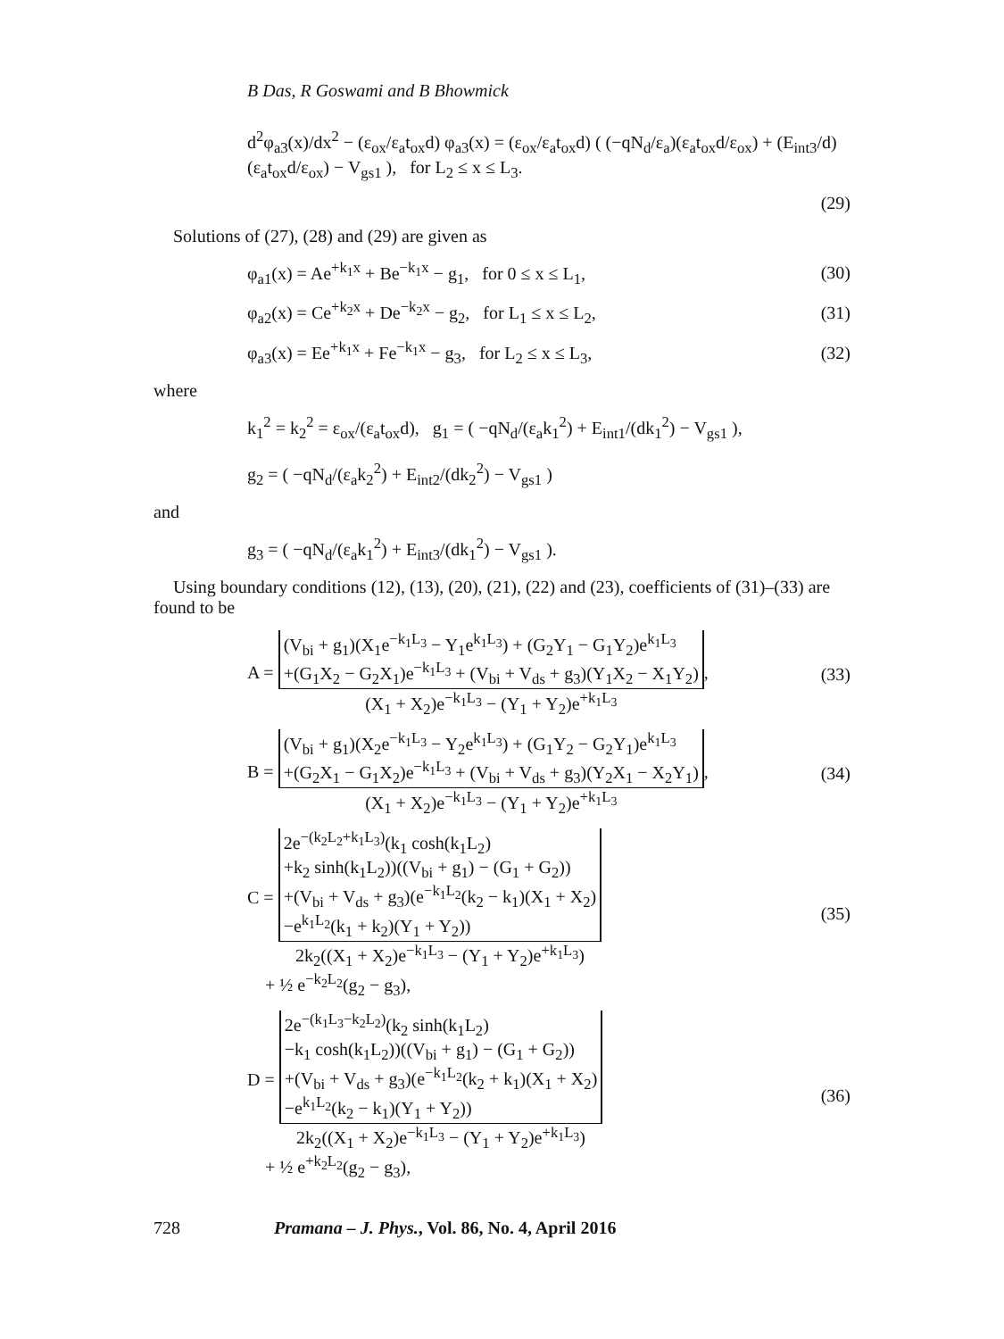B Das, R Goswami and B Bhowmick
d<sup>2</sup>φ<sub>a3</sub>(x)/dx<sup>2</sup> − (ε<sub>ox</sub>/ε<sub>a</sub>t<sub>ox</sub>d) φ<sub>a3</sub>(x) = (ε<sub>ox</sub>/ε<sub>a</sub>t<sub>ox</sub>d) ( (−qN<sub>d</sub>/ε<sub>a</sub>)(ε<sub>a</sub>t<sub>ox</sub>d/ε<sub>ox</sub>) + (E<sub>int3</sub>/d)(ε<sub>a</sub>t<sub>ox</sub>d/ε<sub>ox</sub>) − V<sub>gs1</sub> ), for L<sub>2</sub> ≤ x ≤ L<sub>3</sub>.
(29)
Solutions of (27), (28) and (29) are given as
φ<sub>a1</sub>(x) = Ae<sup>+k<sub>1</sub>x</sup> + Be<sup>−k<sub>1</sub>x</sup> − g<sub>1</sub>, for 0 ≤ x ≤ L<sub>1</sub>, (30)
φ<sub>a2</sub>(x) = Ce<sup>+k<sub>2</sub>x</sup> + De<sup>−k<sub>2</sub>x</sup> − g<sub>2</sub>, for L<sub>1</sub> ≤ x ≤ L<sub>2</sub>, (31)
φ<sub>a3</sub>(x) = Ee<sup>+k<sub>1</sub>x</sup> + Fe<sup>−k<sub>1</sub>x</sup> − g<sub>3</sub>, for L<sub>2</sub> ≤ x ≤ L<sub>3</sub>, (32)
where
k<sub>1</sub><sup>2</sup> = k<sub>2</sub><sup>2</sup> = ε<sub>ox</sub>/(ε<sub>a</sub>t<sub>ox</sub>d), g<sub>1</sub> = ( −qN<sub>d</sub>/(ε<sub>a</sub>k<sub>1</sub><sup>2</sup>) + E<sub>int1</sub>/(dk<sub>1</sub><sup>2</sup>) − V<sub>gs1</sub> ),
g<sub>2</sub> = ( −qN<sub>d</sub>/(ε<sub>a</sub>k<sub>2</sub><sup>2</sup>) + E<sub>int2</sub>/(dk<sub>2</sub><sup>2</sup>) − V<sub>gs1</sub> )
and
g<sub>3</sub> = ( −qN<sub>d</sub>/(ε<sub>a</sub>k<sub>1</sub><sup>2</sup>) + E<sub>int3</sub>/(dk<sub>1</sub><sup>2</sup>) − V<sub>gs1</sub> ).
Using boundary conditions (12), (13), (20), (21), (22) and (23), coefficients of (31)–(33) are found to be
A = (V<sub>bi</sub> + g<sub>1</sub>)(X<sub>1</sub>e<sup>−k<sub>1</sub>L<sub>3</sub></sup> − Y<sub>1</sub>e<sup>k<sub>1</sub>L<sub>3</sub></sup>) + (G<sub>2</sub>Y<sub>1</sub> − G<sub>1</sub>Y<sub>2</sub>)e<sup>k<sub>1</sub>L<sub>3</sub></sup>
+(G<sub>1</sub>X<sub>2</sub> − G<sub>2</sub>X<sub>1</sub>)e<sup>−k<sub>1</sub>L<sub>3</sub></sup> + (V<sub>bi</sub> + V<sub>ds</sub> + g<sub>3</sub>)(Y<sub>1</sub>X<sub>2</sub> − X<sub>1</sub>Y<sub>2</sub>) (X<sub>1</sub> + X<sub>2</sub>)e<sup>−k<sub>1</sub>L<sub>3</sub></sup> − (Y<sub>1</sub> + Y<sub>2</sub>)e<sup>+k<sub>1</sub>L<sub>3</sub></sup>, (33)
B = (V<sub>bi</sub> + g<sub>1</sub>)(X<sub>2</sub>e<sup>−k<sub>1</sub>L<sub>3</sub></sup> − Y<sub>2</sub>e<sup>k<sub>1</sub>L<sub>3</sub></sup>) + (G<sub>1</sub>Y<sub>2</sub> − G<sub>2</sub>Y<sub>1</sub>)e<sup>k<sub>1</sub>L<sub>3</sub></sup>
+(G<sub>2</sub>X<sub>1</sub> − G<sub>1</sub>X<sub>2</sub>)e<sup>−k<sub>1</sub>L<sub>3</sub></sup> + (V<sub>bi</sub> + V<sub>ds</sub> + g<sub>3</sub>)(Y<sub>2</sub>X<sub>1</sub> − X<sub>2</sub>Y<sub>1</sub>) (X<sub>1</sub> + X<sub>2</sub>)e<sup>−k<sub>1</sub>L<sub>3</sub></sup> − (Y<sub>1</sub> + Y<sub>2</sub>)e<sup>+k<sub>1</sub>L<sub>3</sub></sup>, (34)
C = 2e<sup>−(k<sub>2</sub>L<sub>2</sub>+k<sub>1</sub>L<sub>3</sub>)</sup>(k<sub>1</sub> cosh(k<sub>1</sub>L<sub>2</sub>)
+k<sub>2</sub> sinh(k<sub>1</sub>L<sub>2</sub>))((V<sub>bi</sub> + g<sub>1</sub>) − (G<sub>1</sub> + G<sub>2</sub>))
+(V<sub>bi</sub> + V<sub>ds</sub> + g<sub>3</sub>)(e<sup>−k<sub>1</sub>L<sub>2</sub></sup>(k<sub>2</sub> − k<sub>1</sub>)(X<sub>1</sub> + X<sub>2</sub>)
−e<sup>k<sub>1</sub>L<sub>2</sub></sup>(k<sub>1</sub> + k<sub>2</sub>)(Y<sub>1</sub> + Y<sub>2</sub>)) 2k<sub>2</sub>((X<sub>1</sub> + X<sub>2</sub>)e<sup>−k<sub>1</sub>L<sub>3</sub></sup> − (Y<sub>1</sub> + Y<sub>2</sub>)e<sup>+k<sub>1</sub>L<sub>3</sub></sup>)
+ ½ e<sup>−k<sub>2</sub>L<sub>2</sub></sup>(g<sub>2</sub> − g<sub>3</sub>), (35)
D = 2e<sup>−(k<sub>1</sub>L<sub>3</sub>−k<sub>2</sub>L<sub>2</sub>)</sup>(k<sub>2</sub> sinh(k<sub>1</sub>L<sub>2</sub>)
−k<sub>1</sub> cosh(k<sub>1</sub>L<sub>2</sub>))((V<sub>bi</sub> + g<sub>1</sub>) − (G<sub>1</sub> + G<sub>2</sub>))
+(V<sub>bi</sub> + V<sub>ds</sub> + g<sub>3</sub>)(e<sup>−k<sub>1</sub>L<sub>2</sub></sup>(k<sub>2</sub> + k<sub>1</sub>)(X<sub>1</sub> + X<sub>2</sub>)
−e<sup>k<sub>1</sub>L<sub>2</sub></sup>(k<sub>2</sub> − k<sub>1</sub>)(Y<sub>1</sub> + Y<sub>2</sub>)) 2k<sub>2</sub>((X<sub>1</sub> + X<sub>2</sub>)e<sup>−k<sub>1</sub>L<sub>3</sub></sup> − (Y<sub>1</sub> + Y<sub>2</sub>)e<sup>+k<sub>1</sub>L<sub>3</sub></sup>)
+ ½ e<sup>+k<sub>2</sub>L<sub>2</sub></sup>(g<sub>2</sub> − g<sub>3</sub>), (36)
728 Pramana – J. Phys., Vol. 86, No. 4, April 2016